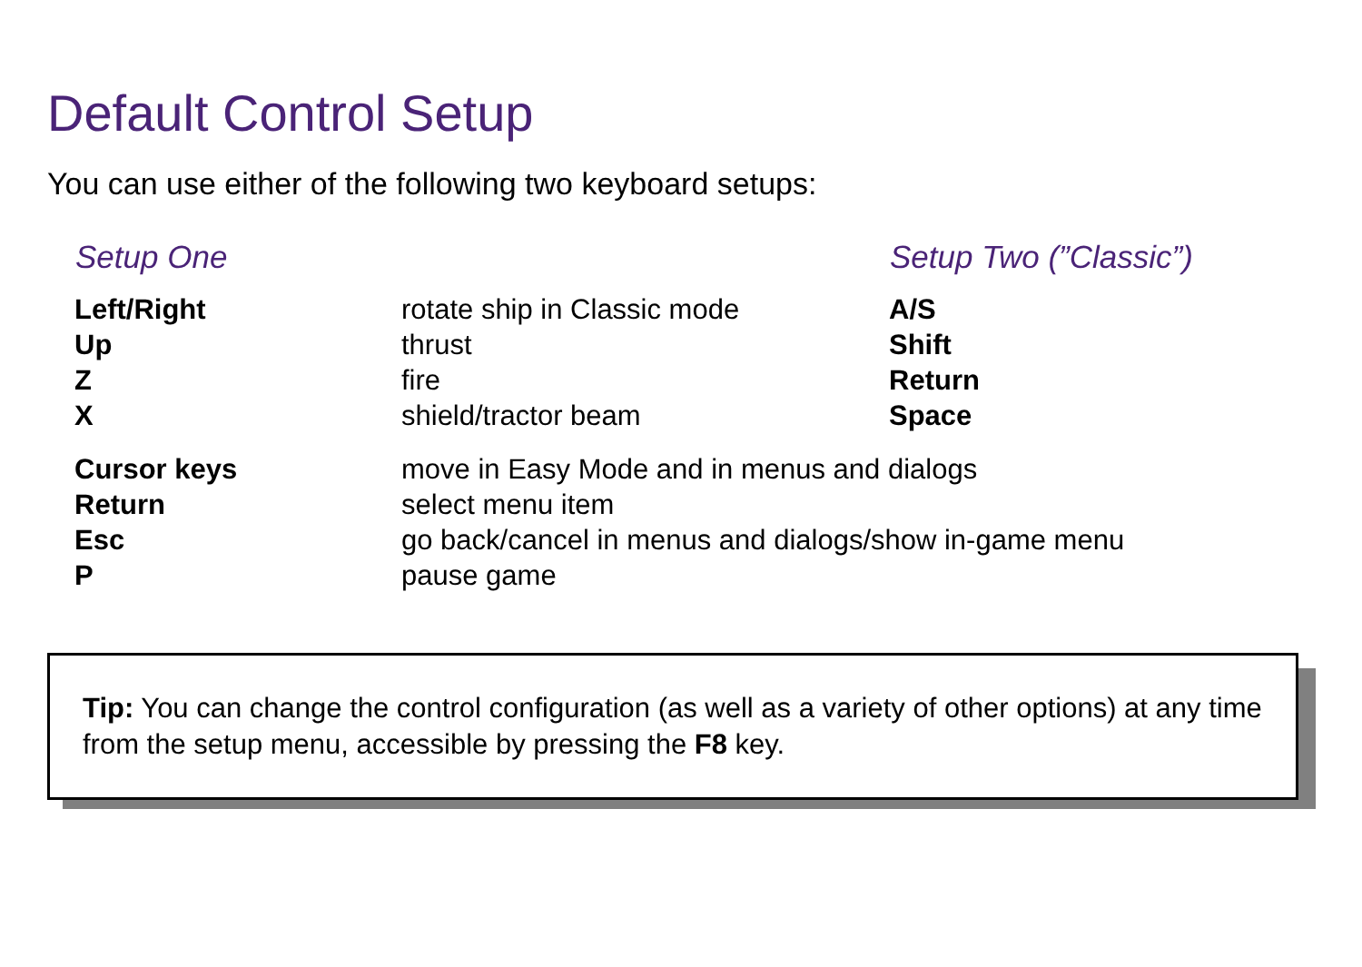Default Control Setup
You can use either of the following two keyboard setups:
| Setup One | | Setup Two (”Classic”) |
| --- | --- | --- |
| Left/Right | rotate ship in Classic mode | A/S |
| Up | thrust | Shift |
| Z | fire | Return |
| X | shield/tractor beam | Space |
| Cursor keys | move in Easy Mode and in menus and dialogs | |
| Return | select menu item | |
| Esc | go back/cancel in menus and dialogs/show in-game menu | |
| P | pause game | |
Tip: You can change the control configuration (as well as a variety of other options) at any time from the setup menu, accessible by pressing the F8 key.